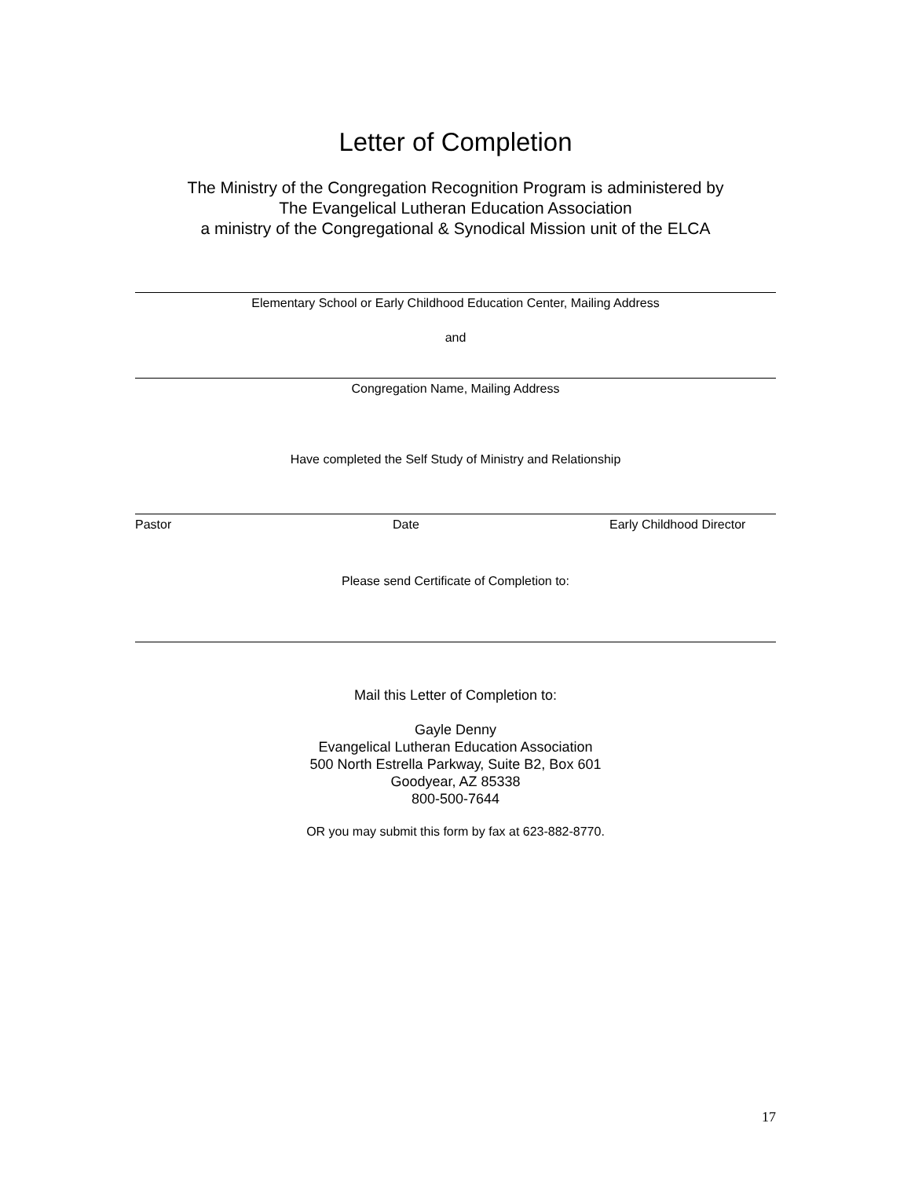Letter of Completion
The Ministry of the Congregation Recognition Program is administered by
The Evangelical Lutheran Education Association
a ministry of the Congregational & Synodical Mission unit of the ELCA
Elementary School or Early Childhood Education Center, Mailing Address
and
Congregation Name, Mailing Address
Have completed the Self Study of Ministry and Relationship
Pastor Date Early Childhood Director
Please send Certificate of Completion to:
Mail this Letter of Completion to:
Gayle Denny
Evangelical Lutheran Education Association
500 North Estrella Parkway, Suite B2, Box 601
Goodyear, AZ 85338
800-500-7644
OR you may submit this form by fax at 623-882-8770.
17